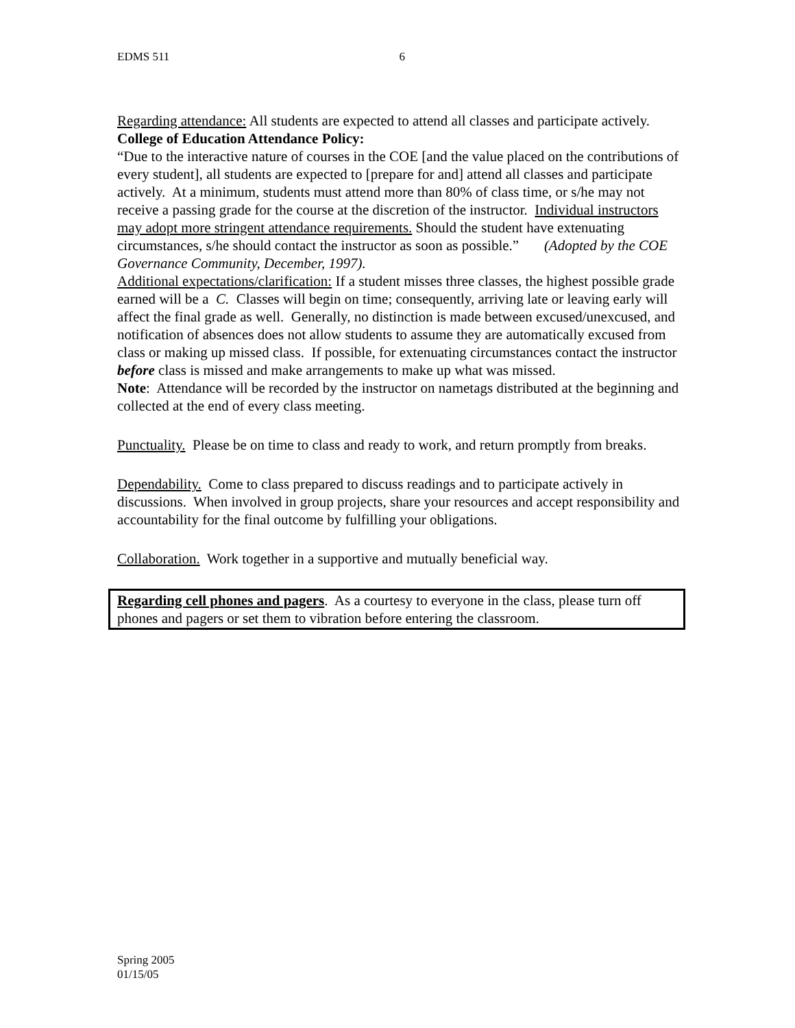EDMS 511 6
Regarding attendance: All students are expected to attend all classes and participate actively. College of Education Attendance Policy:
“Due to the interactive nature of courses in the COE [and the value placed on the contributions of every student], all students are expected to [prepare for and] attend all classes and participate actively. At a minimum, students must attend more than 80% of class time, or s/he may not receive a passing grade for the course at the discretion of the instructor. Individual instructors may adopt more stringent attendance requirements. Should the student have extenuating circumstances, s/he should contact the instructor as soon as possible.” (Adopted by the COE Governance Community, December, 1997).
Additional expectations/clarification: If a student misses three classes, the highest possible grade earned will be a C. Classes will begin on time; consequently, arriving late or leaving early will affect the final grade as well. Generally, no distinction is made between excused/unexcused, and notification of absences does not allow students to assume they are automatically excused from class or making up missed class. If possible, for extenuating circumstances contact the instructor before class is missed and make arrangements to make up what was missed.
Note: Attendance will be recorded by the instructor on nametags distributed at the beginning and collected at the end of every class meeting.
Punctuality. Please be on time to class and ready to work, and return promptly from breaks.
Dependability. Come to class prepared to discuss readings and to participate actively in discussions. When involved in group projects, share your resources and accept responsibility and accountability for the final outcome by fulfilling your obligations.
Collaboration. Work together in a supportive and mutually beneficial way.
Regarding cell phones and pagers. As a courtesy to everyone in the class, please turn off phones and pagers or set them to vibration before entering the classroom.
Spring 2005
01/15/05